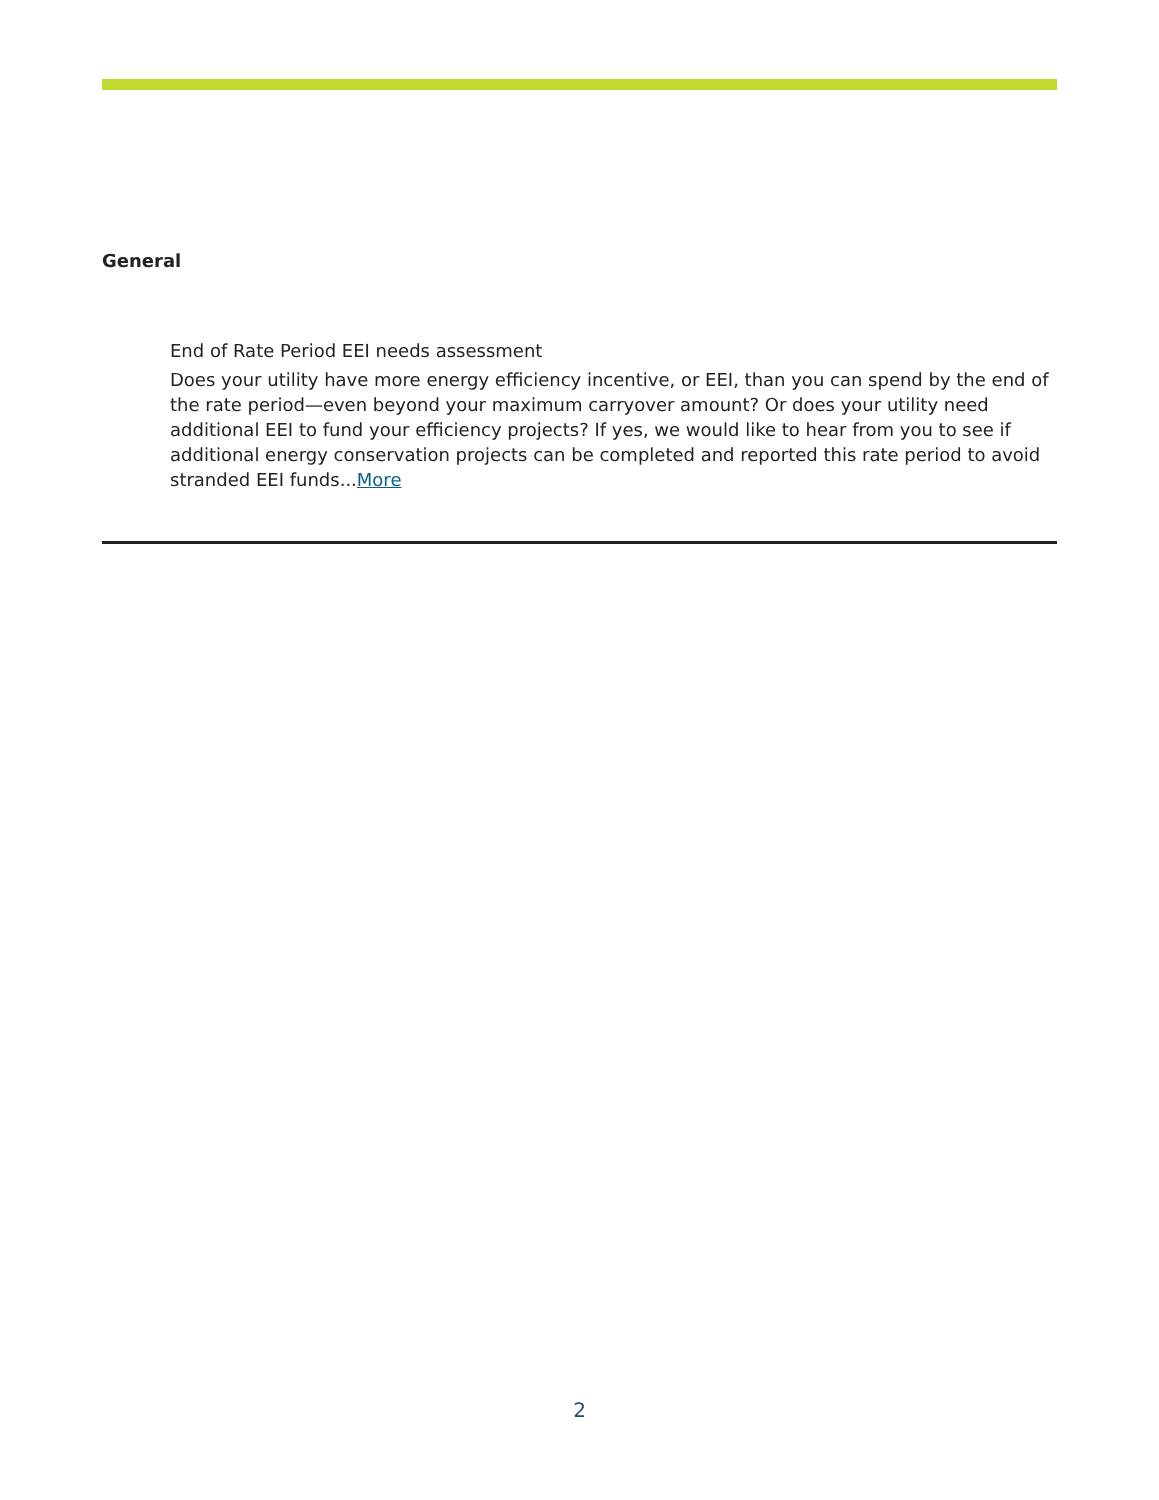General
End of Rate Period EEI needs assessment
Does your utility have more energy efficiency incentive, or EEI, than you can spend by the end of the rate period—even beyond your maximum carryover amount? Or does your utility need additional EEI to fund your efficiency projects? If yes, we would like to hear from you to see if additional energy conservation projects can be completed and reported this rate period to avoid stranded EEI funds...More
2